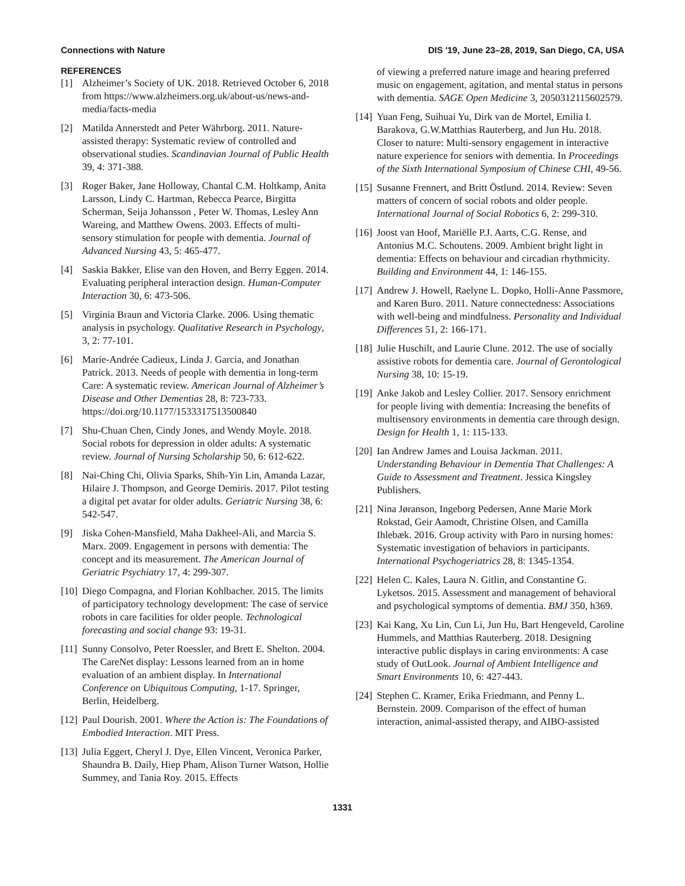Connections with Nature DIS '19, June 23–28, 2019, San Diego, CA, USA
REFERENCES
[1] Alzheimer’s Society of UK. 2018. Retrieved October 6, 2018 from https://www.alzheimers.org.uk/about-us/news-and-media/facts-media
[2] Matilda Annerstedt and Peter Währborg. 2011. Nature-assisted therapy: Systematic review of controlled and observational studies. Scandinavian Journal of Public Health 39, 4: 371-388.
[3] Roger Baker, Jane Holloway, Chantal C.M. Holtkamp, Anita Larsson, Lindy C. Hartman, Rebecca Pearce, Birgitta Scherman, Seija Johansson , Peter W. Thomas, Lesley Ann Wareing, and Matthew Owens. 2003. Effects of multi-sensory stimulation for people with dementia. Journal of Advanced Nursing 43, 5: 465-477.
[4] Saskia Bakker, Elise van den Hoven, and Berry Eggen. 2014. Evaluating peripheral interaction design. Human-Computer Interaction 30, 6: 473-506.
[5] Virginia Braun and Victoria Clarke. 2006. Using thematic analysis in psychology. Qualitative Research in Psychology, 3, 2: 77-101.
[6] Marie-Andrée Cadieux, Linda J. Garcia, and Jonathan Patrick. 2013. Needs of people with dementia in long-term Care: A systematic review. American Journal of Alzheimer’s Disease and Other Dementias 28, 8: 723-733. https://doi.org/10.1177/1533317513500840
[7] Shu-Chuan Chen, Cindy Jones, and Wendy Moyle. 2018. Social robots for depression in older adults: A systematic review. Journal of Nursing Scholarship 50, 6: 612-622.
[8] Nai-Ching Chi, Olivia Sparks, Shih-Yin Lin, Amanda Lazar, Hilaire J. Thompson, and George Demiris. 2017. Pilot testing a digital pet avatar for older adults. Geriatric Nursing 38, 6: 542-547.
[9] Jiska Cohen-Mansfield, Maha Dakheel-Ali, and Marcia S. Marx. 2009. Engagement in persons with dementia: The concept and its measurement. The American Journal of Geriatric Psychiatry 17, 4: 299-307.
[10] Diego Compagna, and Florian Kohlbacher. 2015. The limits of participatory technology development: The case of service robots in care facilities for older people. Technological forecasting and social change 93: 19-31.
[11] Sunny Consolvo, Peter Roessler, and Brett E. Shelton. 2004. The CareNet display: Lessons learned from an in home evaluation of an ambient display. In International Conference on Ubiquitous Computing, 1-17. Springer, Berlin, Heidelberg.
[12] Paul Dourish. 2001. Where the Action is: The Foundations of Embodied Interaction. MIT Press.
[13] Julia Eggert, Cheryl J. Dye, Ellen Vincent, Veronica Parker, Shaundra B. Daily, Hiep Pham, Alison Turner Watson, Hollie Summey, and Tania Roy. 2015. Effects
of viewing a preferred nature image and hearing preferred music on engagement, agitation, and mental status in persons with dementia. SAGE Open Medicine 3, 2050312115602579.
[14] Yuan Feng, Suihuai Yu, Dirk van de Mortel, Emilia I. Barakova, G.W.Matthias Rauterberg, and Jun Hu. 2018. Closer to nature: Multi-sensory engagement in interactive nature experience for seniors with dementia. In Proceedings of the Sixth International Symposium of Chinese CHI, 49-56.
[15] Susanne Frennert, and Britt Östlund. 2014. Review: Seven matters of concern of social robots and older people. International Journal of Social Robotics 6, 2: 299-310.
[16] Joost van Hoof, Mariëlle P.J. Aarts, C.G. Rense, and Antonius M.C. Schoutens. 2009. Ambient bright light in dementia: Effects on behaviour and circadian rhythmicity. Building and Environment 44, 1: 146-155.
[17] Andrew J. Howell, Raelyne L. Dopko, Holli-Anne Passmore, and Karen Buro. 2011. Nature connectedness: Associations with well-being and mindfulness. Personality and Individual Differences 51, 2: 166-171.
[18] Julie Huschilt, and Laurie Clune. 2012. The use of socially assistive robots for dementia care. Journal of Gerontological Nursing 38, 10: 15-19.
[19] Anke Jakob and Lesley Collier. 2017. Sensory enrichment for people living with dementia: Increasing the benefits of multisensory environments in dementia care through design. Design for Health 1, 1: 115-133.
[20] Ian Andrew James and Louisa Jackman. 2011. Understanding Behaviour in Dementia That Challenges: A Guide to Assessment and Treatment. Jessica Kingsley Publishers.
[21] Nina Jøranson, Ingeborg Pedersen, Anne Marie Mork Rokstad, Geir Aamodt, Christine Olsen, and Camilla Ihlebæk. 2016. Group activity with Paro in nursing homes: Systematic investigation of behaviors in participants. International Psychogeriatrics 28, 8: 1345-1354.
[22] Helen C. Kales, Laura N. Gitlin, and Constantine G. Lyketsos. 2015. Assessment and management of behavioral and psychological symptoms of dementia. BMJ 350, h369.
[23] Kai Kang, Xu Lin, Cun Li, Jun Hu, Bart Hengeveld, Caroline Hummels, and Matthias Rauterberg. 2018. Designing interactive public displays in caring environments: A case study of OutLook. Journal of Ambient Intelligence and Smart Environments 10, 6: 427-443.
[24] Stephen C. Kramer, Erika Friedmann, and Penny L. Bernstein. 2009. Comparison of the effect of human interaction, animal-assisted therapy, and AIBO-assisted
1331